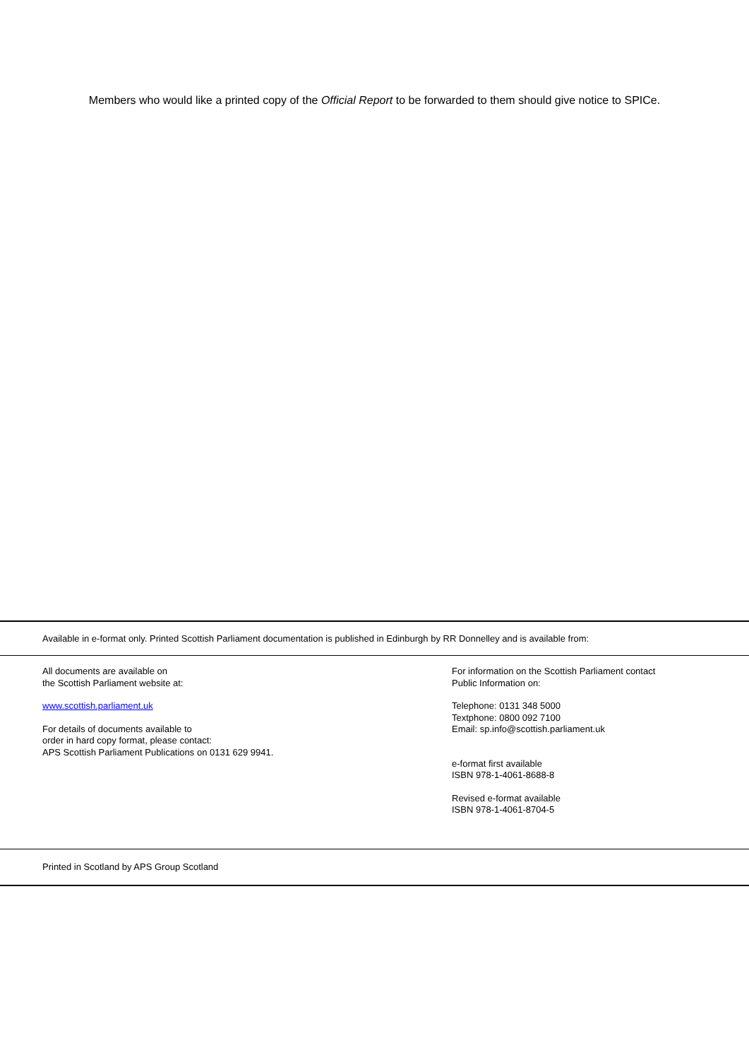Members who would like a printed copy of the Official Report to be forwarded to them should give notice to SPICe.
Available in e-format only. Printed Scottish Parliament documentation is published in Edinburgh by RR Donnelley and is available from:
All documents are available on
the Scottish Parliament website at:
www.scottish.parliament.uk
For details of documents available to
order in hard copy format, please contact:
APS Scottish Parliament Publications on 0131 629 9941.
For information on the Scottish Parliament contact
Public Information on:
Telephone: 0131 348 5000
Textphone: 0800 092 7100
Email: sp.info@scottish.parliament.uk
e-format first available
ISBN 978-1-4061-8688-8
Revised e-format available
ISBN 978-1-4061-8704-5
Printed in Scotland by APS Group Scotland